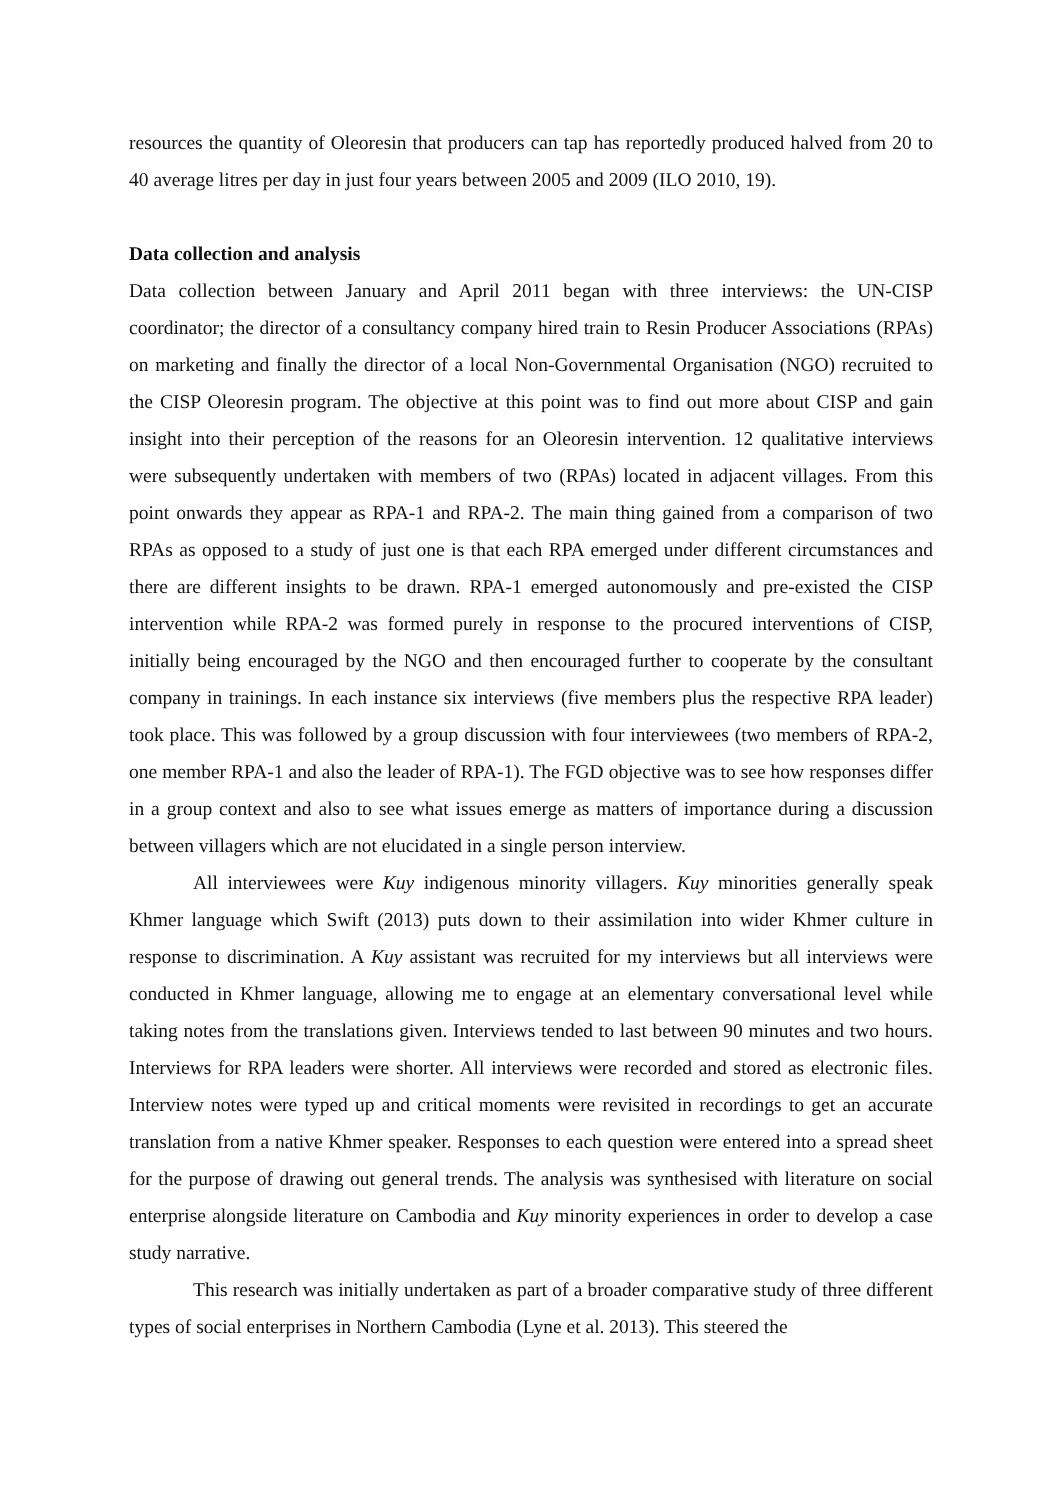resources the quantity of Oleoresin that producers can tap has reportedly produced halved from 20 to 40 average litres per day in just four years between 2005 and 2009 (ILO 2010, 19).
Data collection and analysis
Data collection between January and April 2011 began with three interviews: the UN-CISP coordinator; the director of a consultancy company hired train to Resin Producer Associations (RPAs) on marketing and finally the director of a local Non-Governmental Organisation (NGO) recruited to the CISP Oleoresin program. The objective at this point was to find out more about CISP and gain insight into their perception of the reasons for an Oleoresin intervention. 12 qualitative interviews were subsequently undertaken with members of two (RPAs) located in adjacent villages. From this point onwards they appear as RPA-1 and RPA-2. The main thing gained from a comparison of two RPAs as opposed to a study of just one is that each RPA emerged under different circumstances and there are different insights to be drawn. RPA-1 emerged autonomously and pre-existed the CISP intervention while RPA-2 was formed purely in response to the procured interventions of CISP, initially being encouraged by the NGO and then encouraged further to cooperate by the consultant company in trainings. In each instance six interviews (five members plus the respective RPA leader) took place. This was followed by a group discussion with four interviewees (two members of RPA-2, one member RPA-1 and also the leader of RPA-1). The FGD objective was to see how responses differ in a group context and also to see what issues emerge as matters of importance during a discussion between villagers which are not elucidated in a single person interview.
All interviewees were Kuy indigenous minority villagers. Kuy minorities generally speak Khmer language which Swift (2013) puts down to their assimilation into wider Khmer culture in response to discrimination. A Kuy assistant was recruited for my interviews but all interviews were conducted in Khmer language, allowing me to engage at an elementary conversational level while taking notes from the translations given. Interviews tended to last between 90 minutes and two hours. Interviews for RPA leaders were shorter. All interviews were recorded and stored as electronic files. Interview notes were typed up and critical moments were revisited in recordings to get an accurate translation from a native Khmer speaker. Responses to each question were entered into a spread sheet for the purpose of drawing out general trends. The analysis was synthesised with literature on social enterprise alongside literature on Cambodia and Kuy minority experiences in order to develop a case study narrative.
This research was initially undertaken as part of a broader comparative study of three different types of social enterprises in Northern Cambodia (Lyne et al. 2013). This steered the